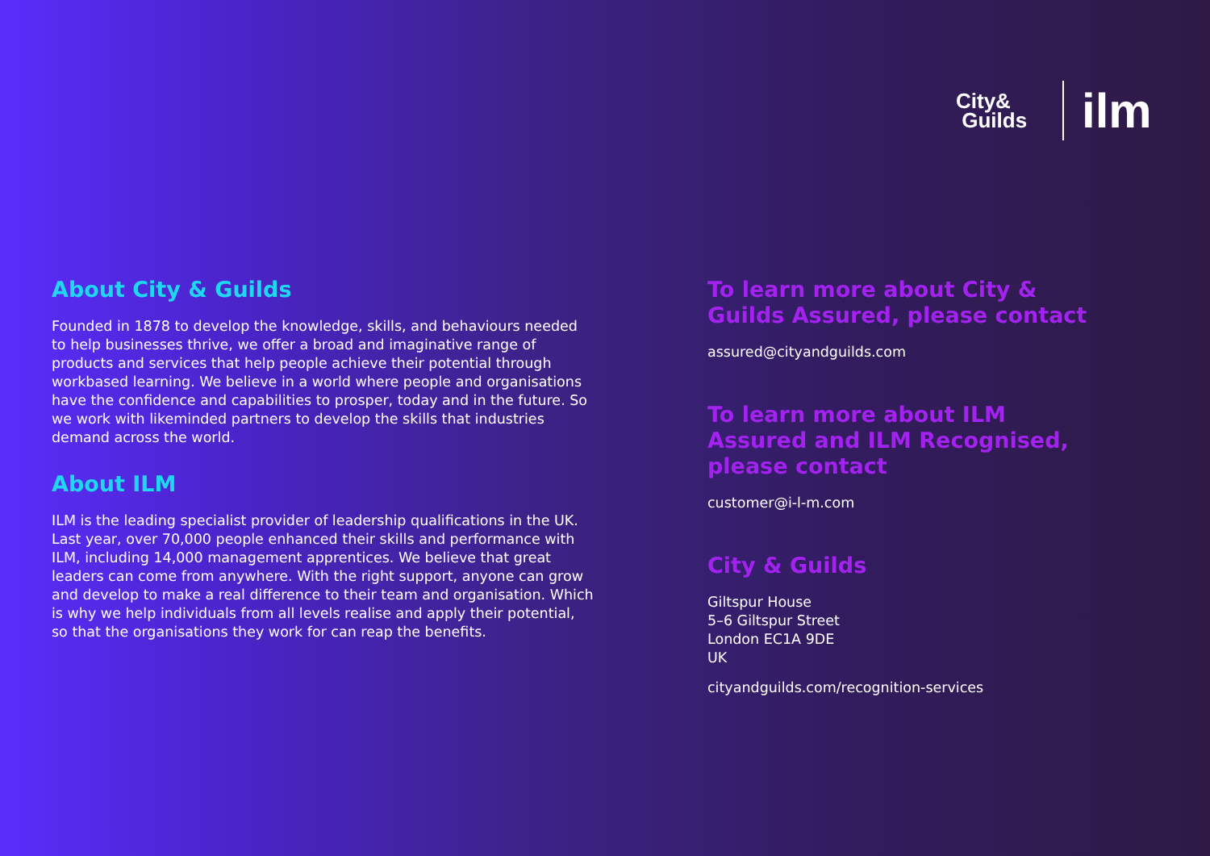City&
Guilds
ilm
About City & Guilds
Founded in 1878 to develop the knowledge, skills, and behaviours needed to help businesses thrive, we offer a broad and imaginative range of products and services that help people achieve their potential through workbased learning. We believe in a world where people and organisations have the confidence and capabilities to prosper, today and in the future. So we work with likeminded partners to develop the skills that industries demand across the world.
About ILM
ILM is the leading specialist provider of leadership qualifications in the UK. Last year, over 70,000 people enhanced their skills and performance with ILM, including 14,000 management apprentices. We believe that great leaders can come from anywhere. With the right support, anyone can grow and develop to make a real difference to their team and organisation. Which is why we help individuals from all levels realise and apply their potential, so that the organisations they work for can reap the benefits.
To learn more about City & Guilds Assured, please contact
assured@cityandguilds.com
To learn more about ILM Assured and ILM Recognised, please contact
customer@i-l-m.com
City & Guilds
Giltspur House
5–6 Giltspur Street
London EC1A 9DE
UK
cityandguilds.com/recognition-services